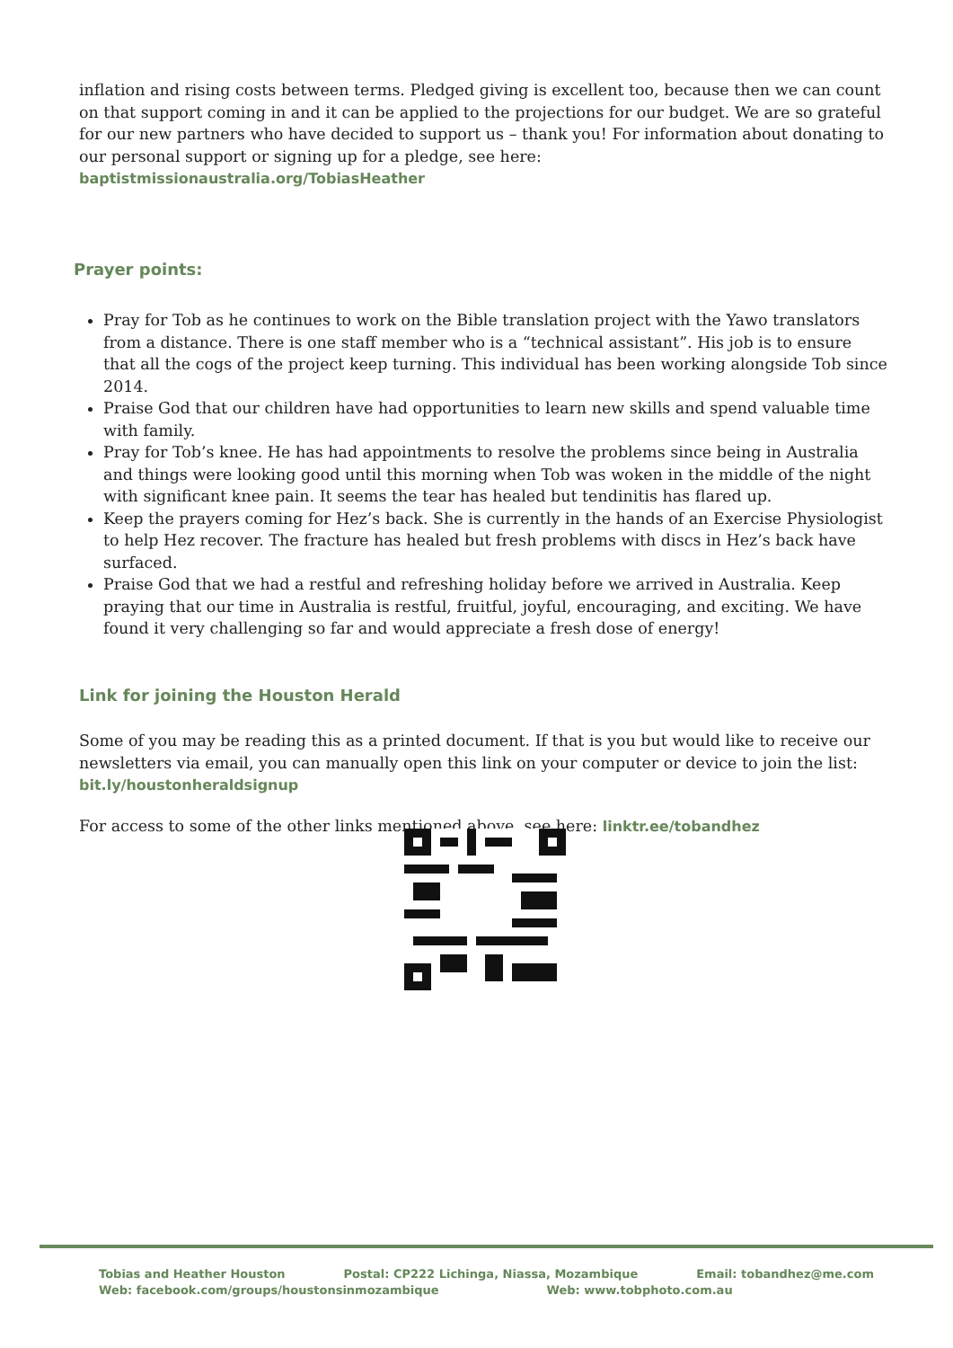inflation and rising costs between terms. Pledged giving is excellent too, because then we can count on that support coming in and it can be applied to the projections for our budget. We are so grateful for our new partners who have decided to support us – thank you! For information about donating to our personal support or signing up for a pledge, see here: baptistmissionaustralia.org/TobiasHeather
Prayer points:
Pray for Tob as he continues to work on the Bible translation project with the Yawo translators from a distance. There is one staff member who is a “technical assistant”. His job is to ensure that all the cogs of the project keep turning. This individual has been working alongside Tob since 2014.
Praise God that our children have had opportunities to learn new skills and spend valuable time with family.
Pray for Tob’s knee. He has had appointments to resolve the problems since being in Australia and things were looking good until this morning when Tob was woken in the middle of the night with significant knee pain. It seems the tear has healed but tendinitis has flared up.
Keep the prayers coming for Hez’s back. She is currently in the hands of an Exercise Physiologist to help Hez recover. The fracture has healed but fresh problems with discs in Hez’s back have surfaced.
Praise God that we had a restful and refreshing holiday before we arrived in Australia. Keep praying that our time in Australia is restful, fruitful, joyful, encouraging, and exciting. We have found it very challenging so far and would appreciate a fresh dose of energy!
Link for joining the Houston Herald
Some of you may be reading this as a printed document. If that is you but would like to receive our newsletters via email, you can manually open this link on your computer or device to join the list: bit.ly/houstonheraldsignup
For access to some of the other links mentioned above, see here: linktr.ee/tobandhez
Tobias and Heather Houston Postal: CP222 Lichinga, Niassa, Mozambique Email: tobandhez@me.com
Web: facebook.com/groups/houstonsinmozambique Web: www.tobphoto.com.au